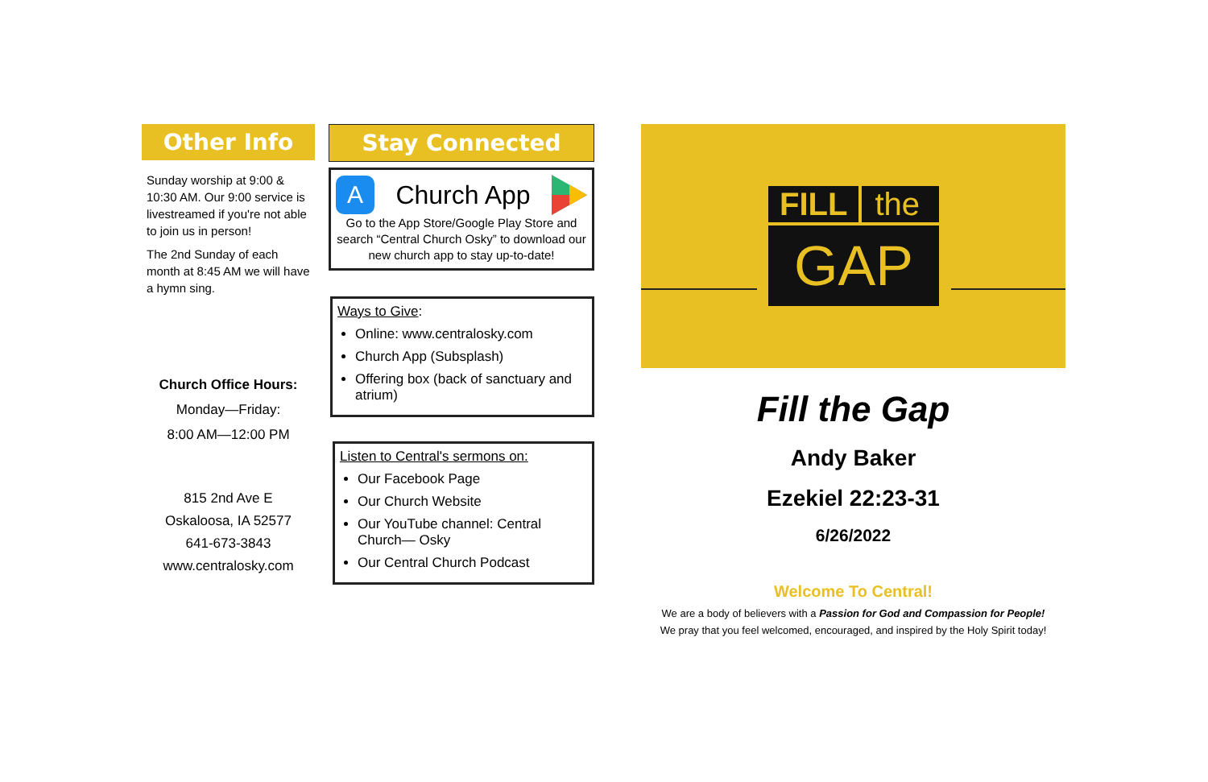Other Info
Sunday worship at 9:00 & 10:30 AM. Our 9:00 service is livestreamed if you're not able to join us in person!
The 2nd Sunday of each month at 8:45 AM we will have a hymn sing.
Church Office Hours:
Monday—Friday:
8:00 AM—12:00 PM
815 2nd Ave E
Oskaloosa, IA 52577
641-673-3843
www.centralosky.com
Stay Connected
A Church App
Go to the App Store/Google Play Store and search “Central Church Osky” to download our new church app to stay up-to-date!
Ways to Give:
Online: www.centralosky.com
Church App (Subsplash)
Offering box (back of sanctuary and atrium)
Listen to Central's sermons on:
Our Facebook Page
Our Church Website
Our YouTube channel: Central Church— Osky
Our Central Church Podcast
FILL the
GAP
Fill the Gap
Andy Baker
Ezekiel 22:23-31
6/26/2022
Welcome To Central!
We are a body of believers with a Passion for God and Compassion for People!
We pray that you feel welcomed, encouraged, and inspired by the Holy Spirit today!